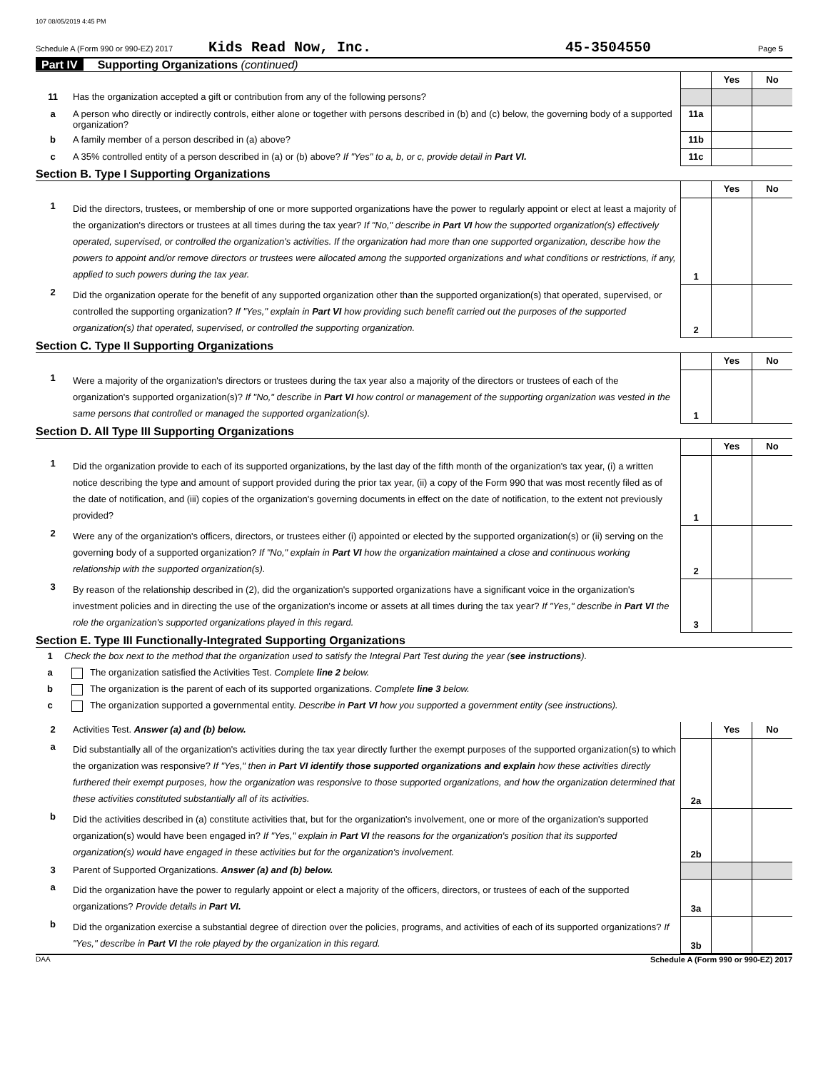107 08/05/2019 4:45 PM
Schedule A (Form 990 or 990-EZ) 2017 Kids Read Now, Inc. 45-3504550 Page 5
Part IV Supporting Organizations (continued)
| | | | Yes | No |
| 11 | Has the organization accepted a gift or contribution from any of the following persons? | | | |
| a | A person who directly or indirectly controls, either alone or together with persons described in (b) and (c) below, the governing body of a supported organization? | 11a | | |
| b | A family member of a person described in (a) above? | 11b | | |
| c | A 35% controlled entity of a person described in (a) or (b) above? If "Yes" to a, b, or c, provide detail in Part VI. | 11c | | |
Section B. Type I Supporting Organizations
| | | | Yes | No |
| 1 | Did the directors, trustees, or membership of one or more supported organizations have the power to regularly appoint or elect at least a majority of the organization's directors or trustees at all times during the tax year? If "No," describe in Part VI how the supported organization(s) effectively operated, supervised, or controlled the organization's activities. If the organization had more than one supported organization, describe how the powers to appoint and/or remove directors or trustees were allocated among the supported organizations and what conditions or restrictions, if any, applied to such powers during the tax year. | 1 | | |
| 2 | Did the organization operate for the benefit of any supported organization other than the supported organization(s) that operated, supervised, or controlled the supporting organization? If "Yes," explain in Part VI how providing such benefit carried out the purposes of the supported organization(s) that operated, supervised, or controlled the supporting organization. | 2 | | |
Section C. Type II Supporting Organizations
| | | | Yes | No |
| 1 | Were a majority of the organization's directors or trustees during the tax year also a majority of the directors or trustees of each of the organization's supported organization(s)? If "No," describe in Part VI how control or management of the supporting organization was vested in the same persons that controlled or managed the supported organization(s). | 1 | | |
Section D. All Type III Supporting Organizations
| | | | Yes | No |
| 1 | Did the organization provide to each of its supported organizations, by the last day of the fifth month of the organization's tax year, (i) a written notice describing the type and amount of support provided during the prior tax year, (ii) a copy of the Form 990 that was most recently filed as of the date of notification, and (iii) copies of the organization's governing documents in effect on the date of notification, to the extent not previously provided? | 1 | | |
| 2 | Were any of the organization's officers, directors, or trustees either (i) appointed or elected by the supported organization(s) or (ii) serving on the governing body of a supported organization? If "No," explain in Part VI how the organization maintained a close and continuous working relationship with the supported organization(s). | 2 | | |
| 3 | By reason of the relationship described in (2), did the organization's supported organizations have a significant voice in the organization's investment policies and in directing the use of the organization's income or assets at all times during the tax year? If "Yes," describe in Part VI the role the organization's supported organizations played in this regard. | 3 | | |
Section E. Type III Functionally-Integrated Supporting Organizations
1 Check the box next to the method that the organization used to satisfy the Integral Part Test during the year (see instructions).
a The organization satisfied the Activities Test. Complete line 2 below.
b The organization is the parent of each of its supported organizations. Complete line 3 below.
c The organization supported a governmental entity. Describe in Part VI how you supported a government entity (see instructions).
| 2 | Activities Test. Answer (a) and (b) below. | | Yes | No |
| a | Did substantially all of the organization's activities during the tax year directly further the exempt purposes of the supported organization(s) to which the organization was responsive? If "Yes," then in Part VI identify those supported organizations and explain how these activities directly furthered their exempt purposes, how the organization was responsive to those supported organizations, and how the organization determined that these activities constituted substantially all of its activities. | 2a | | |
| b | Did the activities described in (a) constitute activities that, but for the organization's involvement, one or more of the organization's supported organization(s) would have been engaged in? If "Yes," explain in Part VI the reasons for the organization's position that its supported organization(s) would have engaged in these activities but for the organization's involvement. | 2b | | |
| 3 | Parent of Supported Organizations. Answer (a) and (b) below. | | | |
| a | Did the organization have the power to regularly appoint or elect a majority of the officers, directors, or trustees of each of the supported organizations? Provide details in Part VI. | 3a | | |
| b | Did the organization exercise a substantial degree of direction over the policies, programs, and activities of each of its supported organizations? If "Yes," describe in Part VI the role played by the organization in this regard. | 3b | | |
DAA Schedule A (Form 990 or 990-EZ) 2017